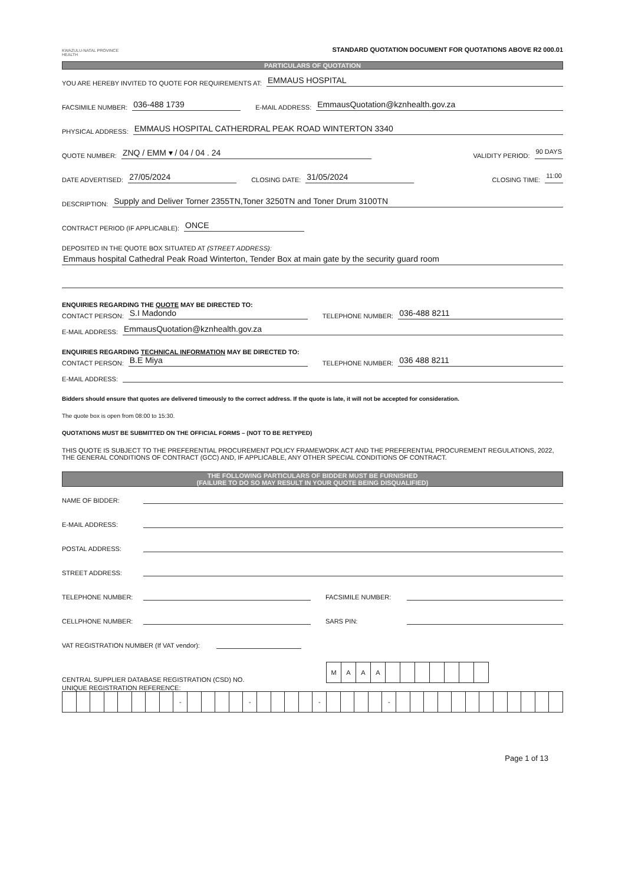KWAZULU-NATAL PROVINCE
HEALTH
STANDARD QUOTATION DOCUMENT FOR QUOTATIONS ABOVE R2 000.01
PARTICULARS OF QUOTATION
YOU ARE HEREBY INVITED TO QUOTE FOR REQUIREMENTS AT: EMMAUS HOSPITAL
FACSIMILE NUMBER: 036-488 1739 E-MAIL ADDRESS: EmmausQuotation@kznhealth.gov.za
PHYSICAL ADDRESS: EMMAUS HOSPITAL CATHERDRAL PEAK ROAD WINTERTON 3340
QUOTE NUMBER: ZNQ / EMM ▾ / 04 / 04 . 24 VALIDITY PERIOD: 90 DAYS
DATE ADVERTISED: 27/05/2024 CLOSING DATE: 31/05/2024 CLOSING TIME: 11:00
DESCRIPTION: Supply and Deliver Torner 2355TN,Toner 3250TN and Toner Drum 3100TN
CONTRACT PERIOD (IF APPLICABLE): ONCE
DEPOSITED IN THE QUOTE BOX SITUATED AT (STREET ADDRESS):
Emmaus hospital Cathedral Peak Road Winterton, Tender Box at main gate by the security guard room
ENQUIRIES REGARDING THE QUOTE MAY BE DIRECTED TO:
CONTACT PERSON: S.I Madondo TELEPHONE NUMBER: 036-488 8211
E-MAIL ADDRESS: EmmausQuotation@kznhealth.gov.za
ENQUIRIES REGARDING TECHNICAL INFORMATION MAY BE DIRECTED TO:
CONTACT PERSON: B.E Miya TELEPHONE NUMBER: 036 488 8211
E-MAIL ADDRESS:
Bidders should ensure that quotes are delivered timeously to the correct address. If the quote is late, it will not be accepted for consideration.
The quote box is open from 08:00 to 15:30.
QUOTATIONS MUST BE SUBMITTED ON THE OFFICIAL FORMS – (NOT TO BE RETYPED)
THIS QUOTE IS SUBJECT TO THE PREFERENTIAL PROCUREMENT POLICY FRAMEWORK ACT AND THE PREFERENTIAL PROCUREMENT REGULATIONS, 2022, THE GENERAL CONDITIONS OF CONTRACT (GCC) AND, IF APPLICABLE, ANY OTHER SPECIAL CONDITIONS OF CONTRACT.
THE FOLLOWING PARTICULARS OF BIDDER MUST BE FURNISHED
(FAILURE TO DO SO MAY RESULT IN YOUR QUOTE BEING DISQUALIFIED)
NAME OF BIDDER:
E-MAIL ADDRESS:
POSTAL ADDRESS:
STREET ADDRESS:
TELEPHONE NUMBER: FACSIMILE NUMBER:
CELLPHONE NUMBER: SARS PIN:
VAT REGISTRATION NUMBER (If VAT vendor):
CENTRAL SUPPLIER DATABASE REGISTRATION (CSD) NO.
| M | A | A | A | | | | | | | |
UNIQUE REGISTRATION REFERENCE:
| | | | | | | | | - | | | | | - | | | | | - | | | | | - | | | | | | | | | | | | |
Page 1 of 13